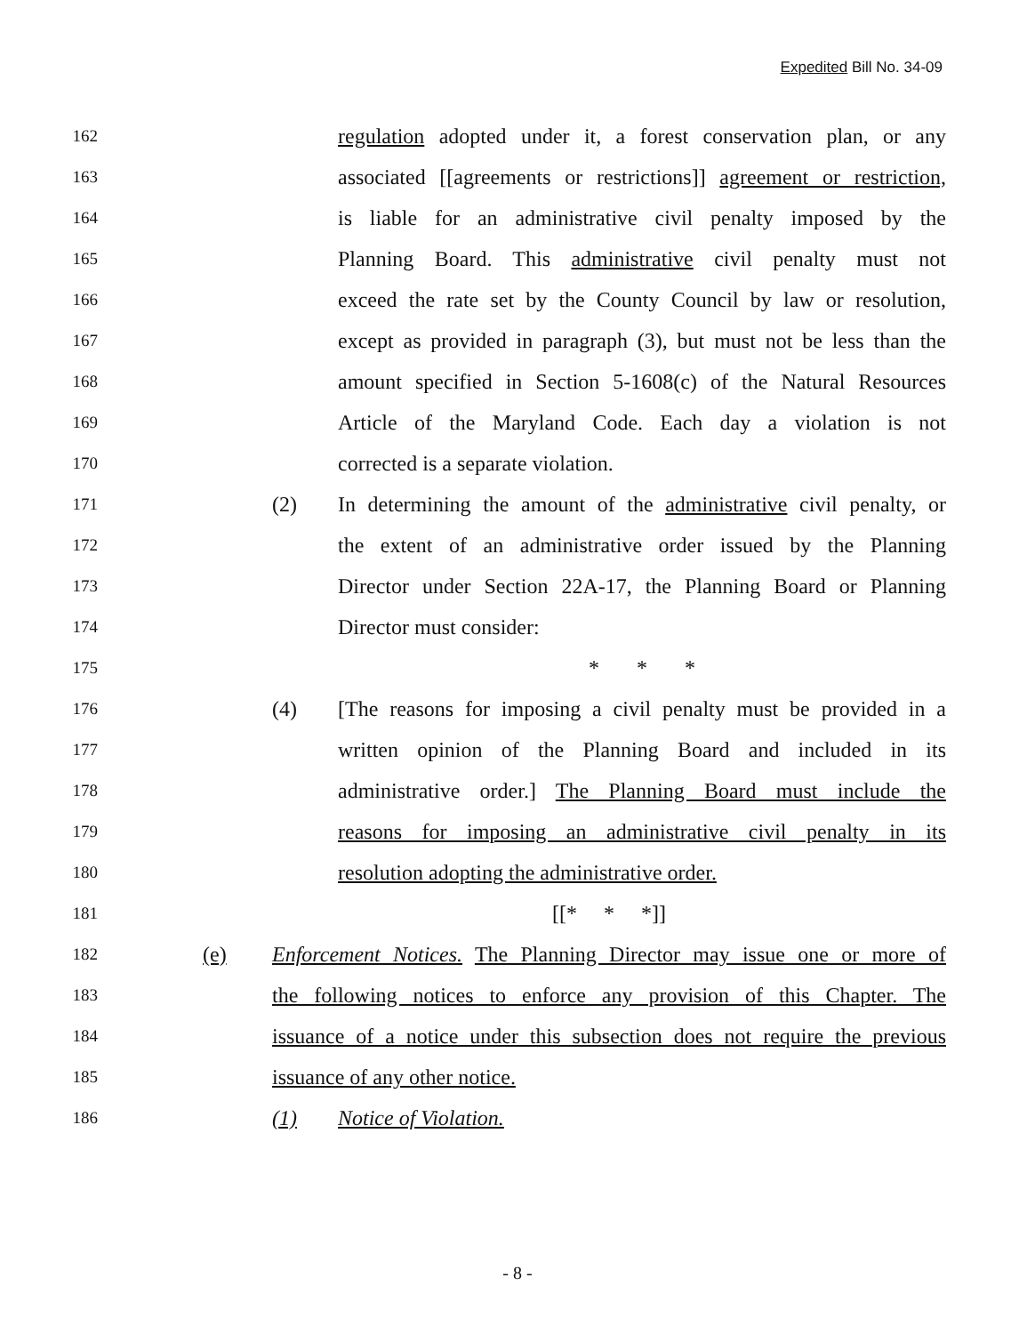Expedited Bill No. 34-09
162
regulation adopted under it, a forest conservation plan, or any
163
associated [[agreements or restrictions]] agreement or restriction,
164
is liable for an administrative civil penalty imposed by the
165
Planning Board. This administrative civil penalty must not
166
exceed the rate set by the County Council by law or resolution,
167
except as provided in paragraph (3), but must not be less than the
168
amount specified in Section 5-1608(c) of the Natural Resources
169
Article of the Maryland Code. Each day a violation is not
170
corrected is a separate violation.
171
(2) In determining the amount of the administrative civil penalty, or
172
the extent of an administrative order issued by the Planning
173
Director under Section 22A-17, the Planning Board or Planning
174
Director must consider:
175
* * *
176
(4) [The reasons for imposing a civil penalty must be provided in a
177
written opinion of the Planning Board and included in its
178
administrative order.] The Planning Board must include the
179
reasons for imposing an administrative civil penalty in its
180
resolution adopting the administrative order.
181
[[* * *]]
182
(e) Enforcement Notices. The Planning Director may issue one or more of
183
the following notices to enforce any provision of this Chapter. The
184
issuance of a notice under this subsection does not require the previous
185
issuance of any other notice.
186
(1) Notice of Violation.
- 8 -